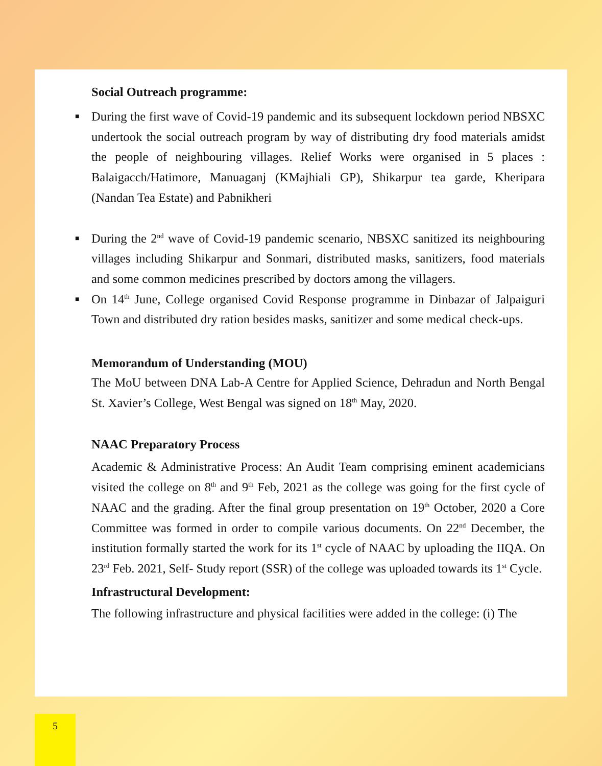Social Outreach programme:
■ During the first wave of Covid-19 pandemic and its subsequent lockdown period NBSXC undertook the social outreach program by way of distributing dry food materials amidst the people of neighbouring villages. Relief Works were organised in 5 places : Balaigacch/Hatimore, Manuaganj (KMajhiali GP), Shikarpur tea garde, Kheripara (Nandan Tea Estate) and Pabnikheri
■ During the 2<sup>nd</sup> wave of Covid-19 pandemic scenario, NBSXC sanitized its neighbouring villages including Shikarpur and Sonmari, distributed masks, sanitizers, food materials and some common medicines prescribed by doctors among the villagers.
■ On 14<sup>th</sup> June, College organised Covid Response programme in Dinbazar of Jalpaiguri Town and distributed dry ration besides masks, sanitizer and some medical check-ups.
Memorandum of Understanding (MOU)
The MoU between DNA Lab-A Centre for Applied Science, Dehradun and North Bengal St. Xavier’s College, West Bengal was signed on 18<sup>th</sup> May, 2020.
NAAC Preparatory Process
Academic & Administrative Process: An Audit Team comprising eminent academicians visited the college on 8<sup>th</sup> and 9<sup>th</sup> Feb, 2021 as the college was going for the first cycle of NAAC and the grading. After the final group presentation on 19<sup>th</sup> October, 2020 a Core Committee was formed in order to compile various documents. On 22<sup>nd</sup> December, the institution formally started the work for its 1<sup>st</sup> cycle of NAAC by uploading the IIQA. On 23<sup>rd</sup> Feb. 2021, Self- Study report (SSR) of the college was uploaded towards its 1<sup>st</sup> Cycle.
Infrastructural Development:
The following infrastructure and physical facilities were added in the college: (i) The
5